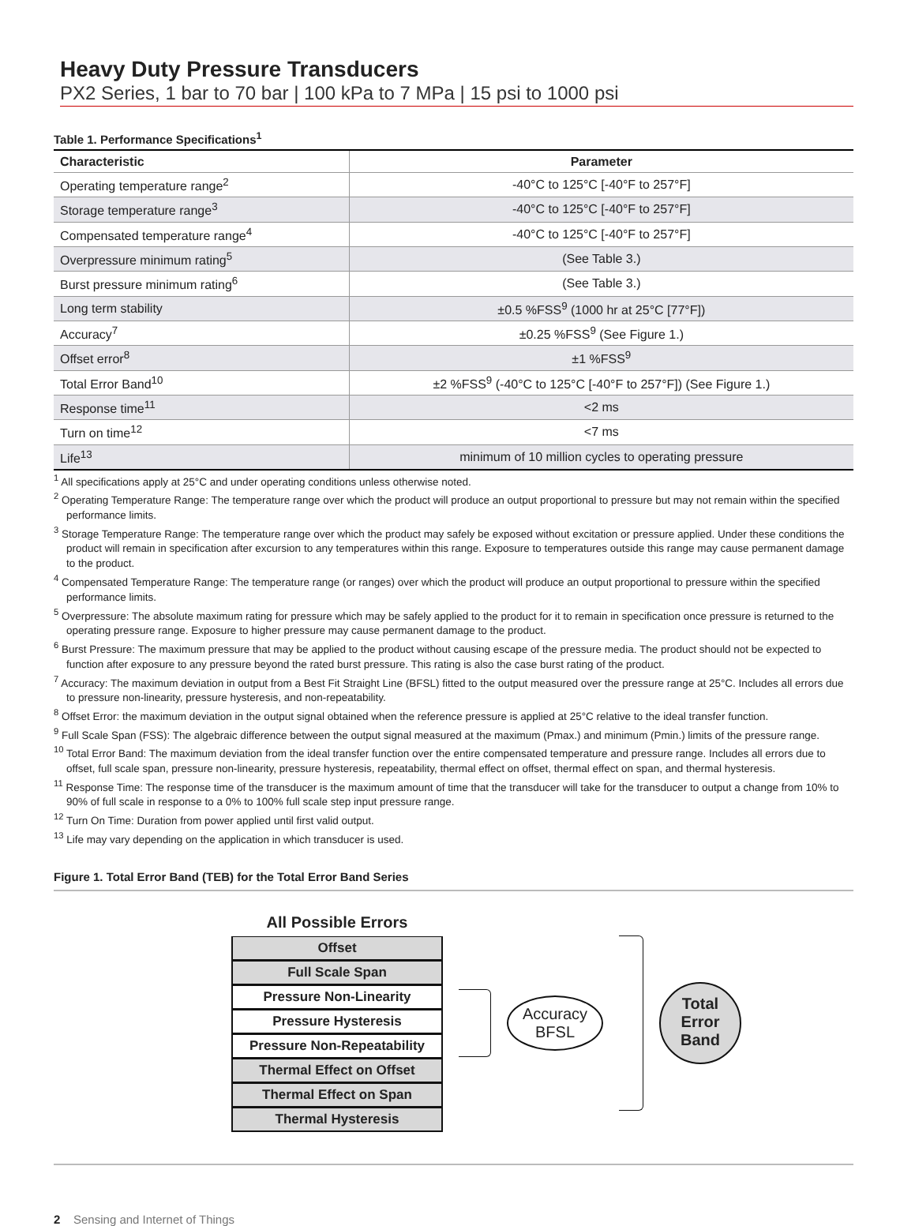Heavy Duty Pressure Transducers
PX2 Series, 1 bar to 70 bar | 100 kPa to 7 MPa | 15 psi to 1000 psi
Table 1. Performance Specifications<sup>1</sup>
| Characteristic | Parameter |
| --- | --- |
| Operating temperature range<sup>2</sup> | -40°C to 125°C [-40°F to 257°F] |
| Storage temperature range<sup>3</sup> | -40°C to 125°C [-40°F to 257°F] |
| Compensated temperature range<sup>4</sup> | -40°C to 125°C [-40°F to 257°F] |
| Overpressure minimum rating<sup>5</sup> | (See Table 3.) |
| Burst pressure minimum rating<sup>6</sup> | (See Table 3.) |
| Long term stability | ±0.5 %FSS<sup>9</sup> (1000 hr at 25°C [77°F]) |
| Accuracy<sup>7</sup> | ±0.25 %FSS<sup>9</sup> (See Figure 1.) |
| Offset error<sup>8</sup> | ±1 %FSS<sup>9</sup> |
| Total Error Band<sup>10</sup> | ±2 %FSS<sup>9</sup> (-40°C to 125°C [-40°F to 257°F]) (See Figure 1.) |
| Response time<sup>11</sup> | <2 ms |
| Turn on time<sup>12</sup> | <7 ms |
| Life<sup>13</sup> | minimum of 10 million cycles to operating pressure |
<sup>1</sup> All specifications apply at 25°C and under operating conditions unless otherwise noted.
<sup>2</sup> Operating Temperature Range: The temperature range over which the product will produce an output proportional to pressure but may not remain within the specified performance limits.
<sup>3</sup> Storage Temperature Range: The temperature range over which the product may safely be exposed without excitation or pressure applied. Under these conditions the product will remain in specification after excursion to any temperatures within this range. Exposure to temperatures outside this range may cause permanent damage to the product.
<sup>4</sup> Compensated Temperature Range: The temperature range (or ranges) over which the product will produce an output proportional to pressure within the specified performance limits.
<sup>5</sup> Overpressure: The absolute maximum rating for pressure which may be safely applied to the product for it to remain in specification once pressure is returned to the operating pressure range. Exposure to higher pressure may cause permanent damage to the product.
<sup>6</sup> Burst Pressure: The maximum pressure that may be applied to the product without causing escape of the pressure media. The product should not be expected to function after exposure to any pressure beyond the rated burst pressure. This rating is also the case burst rating of the product.
<sup>7</sup> Accuracy: The maximum deviation in output from a Best Fit Straight Line (BFSL) fitted to the output measured over the pressure range at 25°C. Includes all errors due to pressure non-linearity, pressure hysteresis, and non-repeatability.
<sup>8</sup> Offset Error: the maximum deviation in the output signal obtained when the reference pressure is applied at 25°C relative to the ideal transfer function.
<sup>9</sup> Full Scale Span (FSS): The algebraic difference between the output signal measured at the maximum (Pmax.) and minimum (Pmin.) limits of the pressure range.
<sup>10</sup> Total Error Band: The maximum deviation from the ideal transfer function over the entire compensated temperature and pressure range. Includes all errors due to offset, full scale span, pressure non-linearity, pressure hysteresis, repeatability, thermal effect on offset, thermal effect on span, and thermal hysteresis.
<sup>11</sup> Response Time: The response time of the transducer is the maximum amount of time that the transducer will take for the transducer to output a change from 10% to 90% of full scale in response to a 0% to 100% full scale step input pressure range.
<sup>12</sup> Turn On Time: Duration from power applied until first valid output.
<sup>13</sup> Life may vary depending on the application in which transducer is used.
Figure 1. Total Error Band (TEB) for the Total Error Band Series
All Possible Errors
Offset
Full Scale Span
Pressure Non-Linearity
Pressure Hysteresis
Pressure Non-Repeatability
Thermal Effect on Offset
Thermal Effect on Span
Thermal Hysteresis
Accuracy
BFSL
Total
Error
Band
2 Sensing and Internet of Things